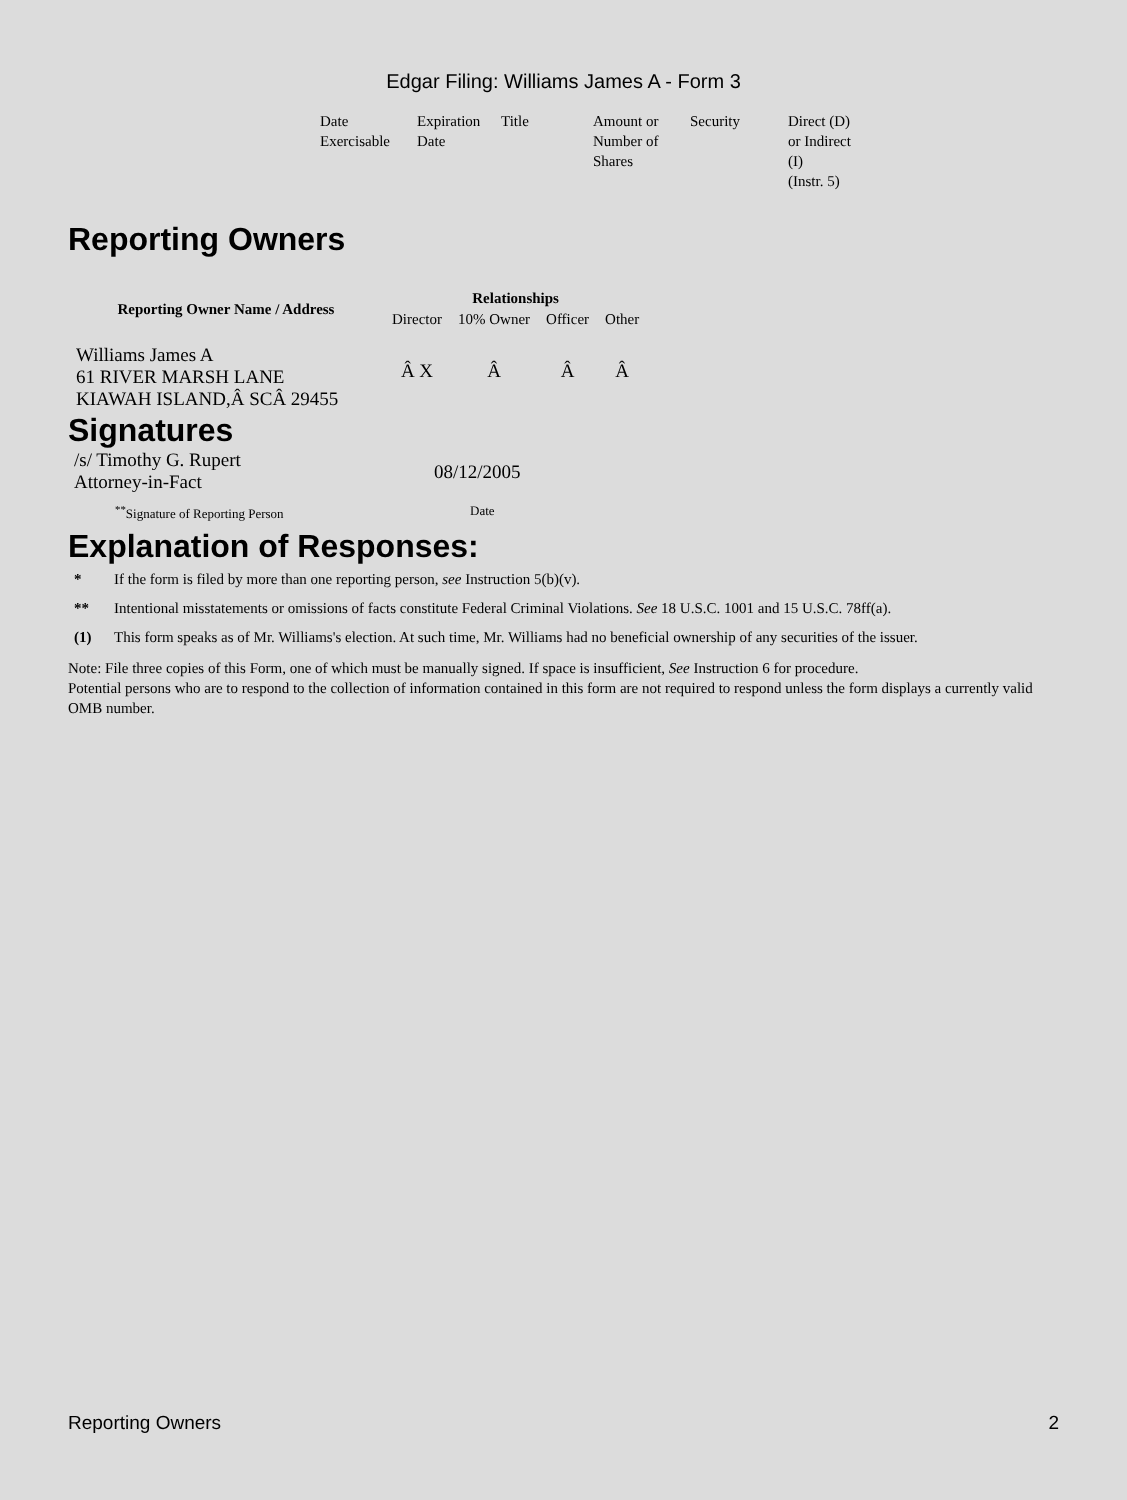Edgar Filing: Williams James A - Form 3
| Date Exercisable | Expiration Date | Title | Amount or Number of Shares | Security | Direct (D) or Indirect (I) (Instr. 5) |
Reporting Owners
| Reporting Owner Name / Address | Relationships | | | |
| --- | --- | --- | --- | --- |
| | Director | 10% Owner | Officer | Other |
| Williams James A 61 RIVER MARSH LANE KIAWAH ISLAND,Â SCÂ 29455 | Â X | Â | Â | Â |
Signatures
/s/ Timothy G. Rupert
Attorney-in-Fact
08/12/2005
<sup>**</sup> Signature of Reporting Person Date
Explanation of Responses:
* If the form is filed by more than one reporting person, see Instruction 5(b)(v).
** Intentional misstatements or omissions of facts constitute Federal Criminal Violations. See 18 U.S.C. 1001 and 15 U.S.C. 78ff(a).
(1) This form speaks as of Mr. Williams's election. At such time, Mr. Williams had no beneficial ownership of any securities of the issuer.
Note: File three copies of this Form, one of which must be manually signed. If space is insufficient, See Instruction 6 for procedure.
Potential persons who are to respond to the collection of information contained in this form are not required to respond unless the form displays a currently valid OMB number.
Reporting Owners 2